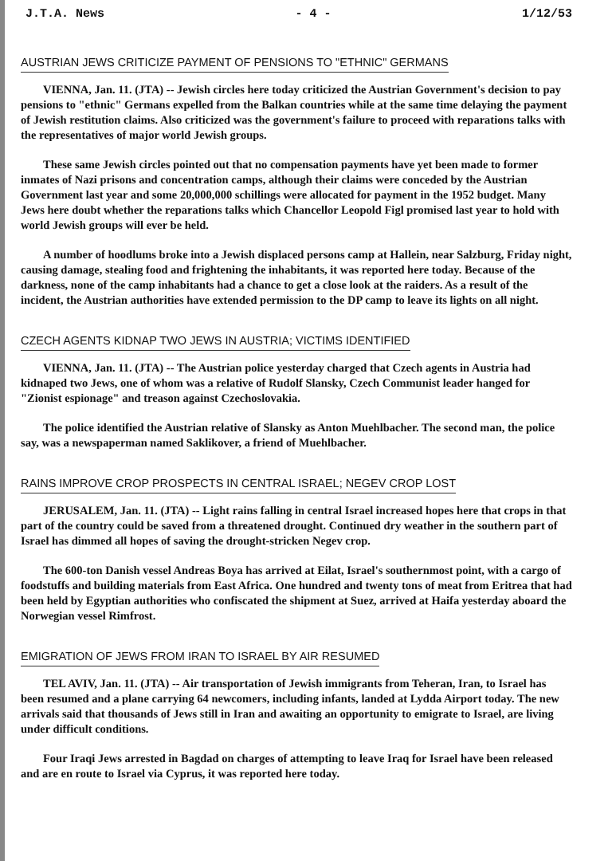J.T.A. News - 4 - 1/12/53
AUSTRIAN JEWS CRITICIZE PAYMENT OF PENSIONS TO "ETHNIC" GERMANS
VIENNA, Jan. 11. (JTA) -- Jewish circles here today criticized the Austrian Government's decision to pay pensions to "ethnic" Germans expelled from the Balkan countries while at the same time delaying the payment of Jewish restitution claims. Also criticized was the government's failure to proceed with reparations talks with the representatives of major world Jewish groups.
These same Jewish circles pointed out that no compensation payments have yet been made to former inmates of Nazi prisons and concentration camps, although their claims were conceded by the Austrian Government last year and some 20,000,000 schillings were allocated for payment in the 1952 budget. Many Jews here doubt whether the reparations talks which Chancellor Leopold Figl promised last year to hold with world Jewish groups will ever be held.
A number of hoodlums broke into a Jewish displaced persons camp at Hallein, near Salzburg, Friday night, causing damage, stealing food and frightening the inhabitants, it was reported here today. Because of the darkness, none of the camp inhabitants had a chance to get a close look at the raiders. As a result of the incident, the Austrian authorities have extended permission to the DP camp to leave its lights on all night.
CZECH AGENTS KIDNAP TWO JEWS IN AUSTRIA; VICTIMS IDENTIFIED
VIENNA, Jan. 11. (JTA) -- The Austrian police yesterday charged that Czech agents in Austria had kidnaped two Jews, one of whom was a relative of Rudolf Slansky, Czech Communist leader hanged for "Zionist espionage" and treason against Czechoslovakia.
The police identified the Austrian relative of Slansky as Anton Muehlbacher. The second man, the police say, was a newspaperman named Saklikover, a friend of Muehlbacher.
RAINS IMPROVE CROP PROSPECTS IN CENTRAL ISRAEL; NEGEV CROP LOST
JERUSALEM, Jan. 11. (JTA) -- Light rains falling in central Israel increased hopes here that crops in that part of the country could be saved from a threatened drought. Continued dry weather in the southern part of Israel has dimmed all hopes of saving the drought-stricken Negev crop.
The 600-ton Danish vessel Andreas Boya has arrived at Eilat, Israel's southernmost point, with a cargo of foodstuffs and building materials from East Africa. One hundred and twenty tons of meat from Eritrea that had been held by Egyptian authorities who confiscated the shipment at Suez, arrived at Haifa yesterday aboard the Norwegian vessel Rimfrost.
EMIGRATION OF JEWS FROM IRAN TO ISRAEL BY AIR RESUMED
TEL AVIV, Jan. 11. (JTA) -- Air transportation of Jewish immigrants from Teheran, Iran, to Israel has been resumed and a plane carrying 64 newcomers, including infants, landed at Lydda Airport today. The new arrivals said that thousands of Jews still in Iran and awaiting an opportunity to emigrate to Israel, are living under difficult conditions.
Four Iraqi Jews arrested in Bagdad on charges of attempting to leave Iraq for Israel have been released and are en route to Israel via Cyprus, it was reported here today.